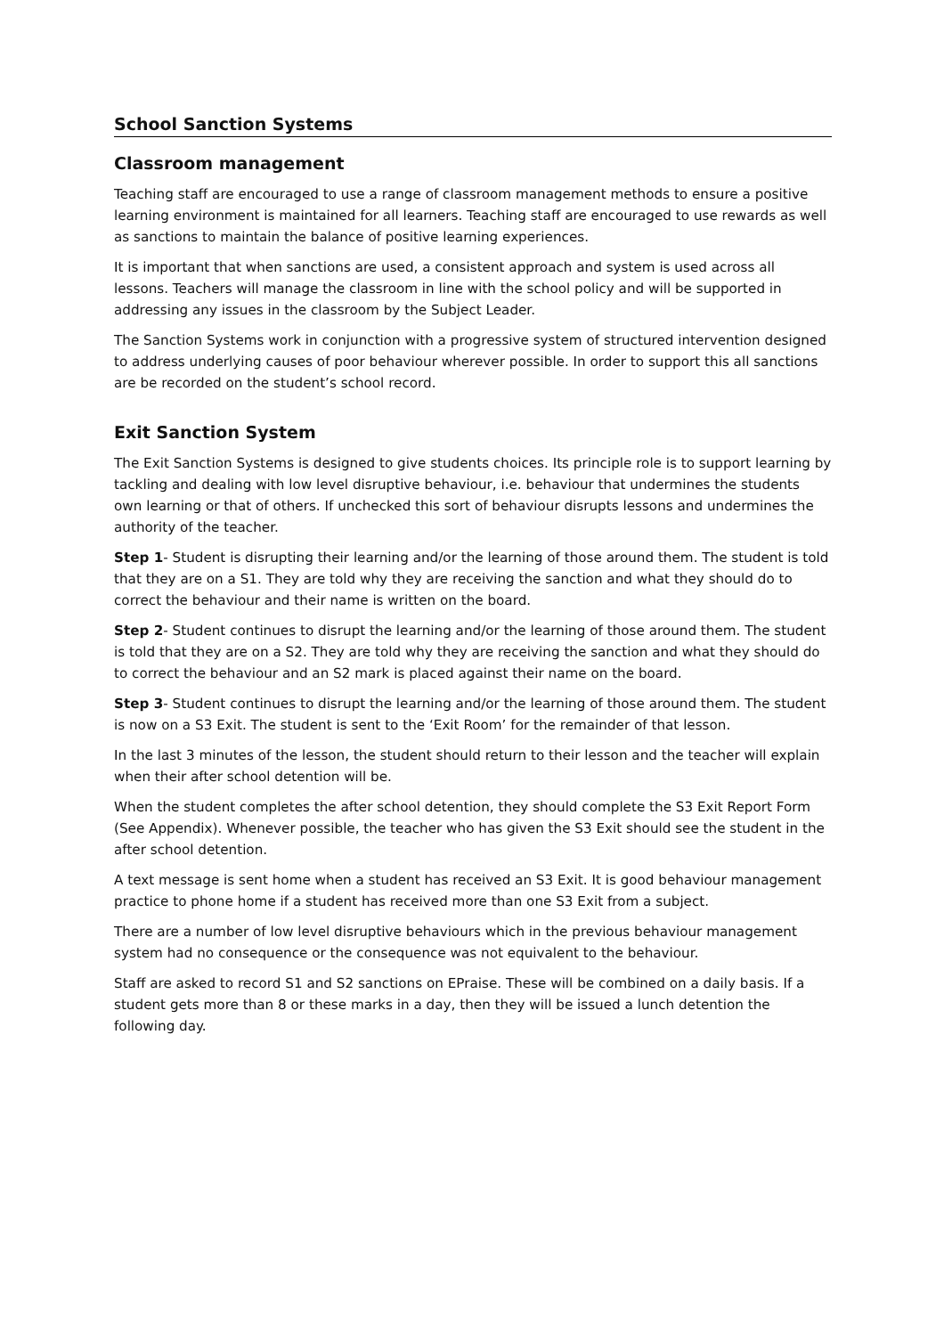School Sanction Systems
Classroom management
Teaching staff are encouraged to use a range of classroom management methods to ensure a positive learning environment is maintained for all learners. Teaching staff are encouraged to use rewards as well as sanctions to maintain the balance of positive learning experiences.
It is important that when sanctions are used, a consistent approach and system is used across all lessons. Teachers will manage the classroom in line with the school policy and will be supported in addressing any issues in the classroom by the Subject Leader.
The Sanction Systems work in conjunction with a progressive system of structured intervention designed to address underlying causes of poor behaviour wherever possible. In order to support this all sanctions are be recorded on the student’s school record.
Exit Sanction System
The Exit Sanction Systems is designed to give students choices. Its principle role is to support learning by tackling and dealing with low level disruptive behaviour, i.e. behaviour that undermines the students own learning or that of others. If unchecked this sort of behaviour disrupts lessons and undermines the authority of the teacher.
Step 1- Student is disrupting their learning and/or the learning of those around them. The student is told that they are on a S1. They are told why they are receiving the sanction and what they should do to correct the behaviour and their name is written on the board.
Step 2- Student continues to disrupt the learning and/or the learning of those around them. The student is told that they are on a S2. They are told why they are receiving the sanction and what they should do to correct the behaviour and an S2 mark is placed against their name on the board.
Step 3- Student continues to disrupt the learning and/or the learning of those around them. The student is now on a S3 Exit. The student is sent to the ‘Exit Room’ for the remainder of that lesson.
In the last 3 minutes of the lesson, the student should return to their lesson and the teacher will explain when their after school detention will be.
When the student completes the after school detention, they should complete the S3 Exit Report Form (See Appendix). Whenever possible, the teacher who has given the S3 Exit should see the student in the after school detention.
A text message is sent home when a student has received an S3 Exit. It is good behaviour management practice to phone home if a student has received more than one S3 Exit from a subject.
There are a number of low level disruptive behaviours which in the previous behaviour management system had no consequence or the consequence was not equivalent to the behaviour.
Staff are asked to record S1 and S2 sanctions on EPraise. These will be combined on a daily basis. If a student gets more than 8 or these marks in a day, then they will be issued a lunch detention the following day.